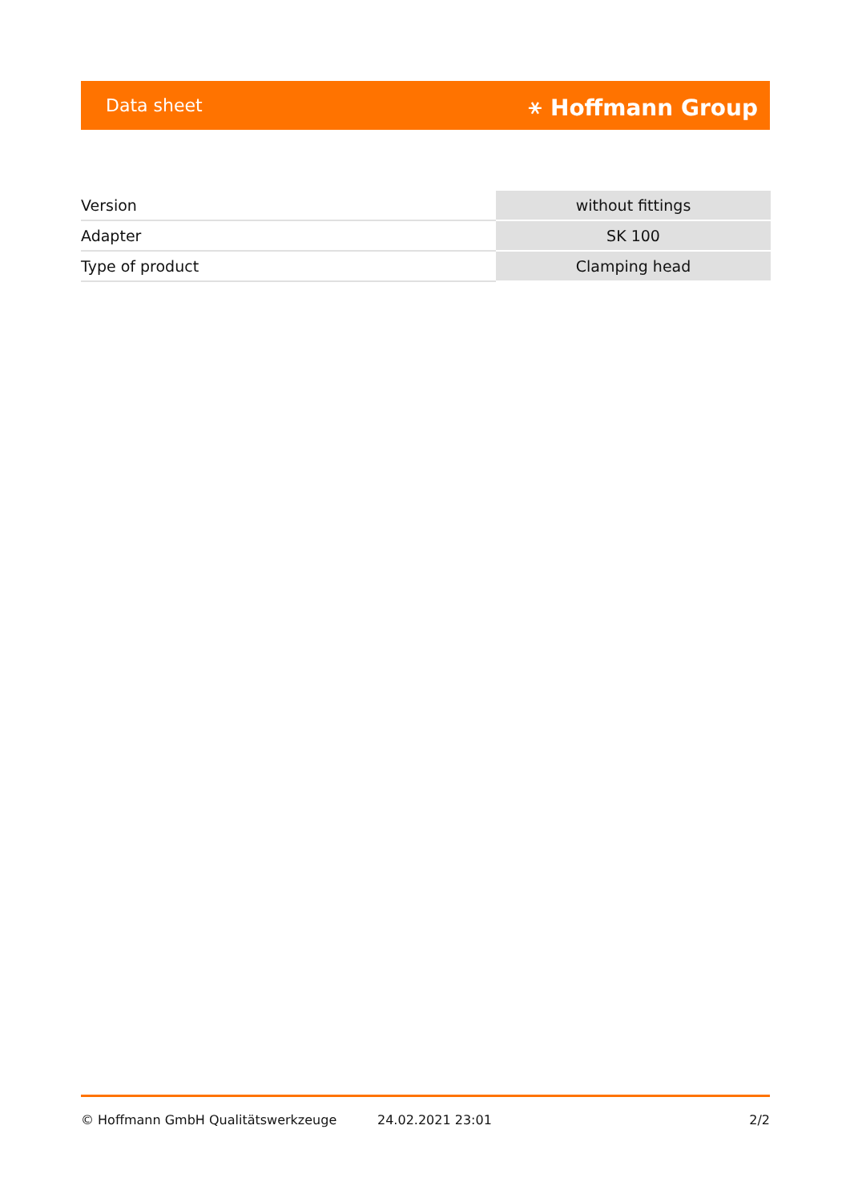Data sheet ⚹ Hoffmann Group
| Version | without fittings |
| Adapter | SK 100 |
| Type of product | Clamping head |
© Hoffmann GmbH Qualitätswerkzeuge 24.02.2021 23:01 2/2